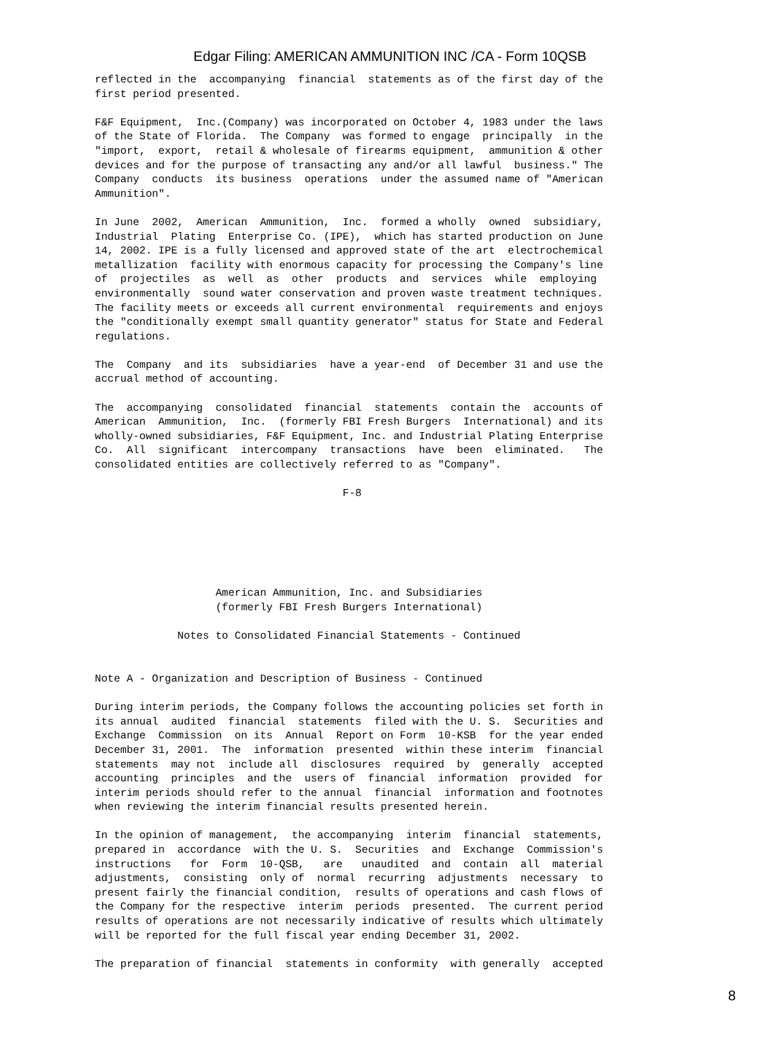Edgar Filing: AMERICAN AMMUNITION INC /CA - Form 10QSB
reflected in the  accompanying  financial  statements as of the first day of the
first period presented.

F&F Equipment,  Inc.(Company) was incorporated on October 4, 1983 under the laws
of the State of Florida.  The Company  was formed to engage  principally  in the
"import,  export,  retail & wholesale of firearms equipment,  ammunition & other
devices and for the purpose of transacting any and/or all lawful  business." The
Company  conducts  its business  operations  under the assumed name of "American
Ammunition".

In June  2002,  American  Ammunition,  Inc.  formed a wholly  owned  subsidiary,
Industrial  Plating  Enterprise Co. (IPE),  which has started production on June
14, 2002. IPE is a fully licensed and approved state of the art  electrochemical
metallization  facility with enormous capacity for processing the Company's line
of  projectiles  as  well  as  other  products  and  services  while  employing
environmentally  sound water conservation and proven waste treatment techniques.
The facility meets or exceeds all current environmental  requirements and enjoys
the "conditionally exempt small quantity generator" status for State and Federal
regulations.

The  Company  and its  subsidiaries  have a year-end  of December 31 and use the
accrual method of accounting.

The  accompanying  consolidated  financial  statements  contain the  accounts of
American  Ammunition,  Inc.  (formerly FBI Fresh Burgers  International) and its
wholly-owned subsidiaries, F&F Equipment, Inc. and Industrial Plating Enterprise
Co.  All  significant  intercompany  transactions  have  been  eliminated.   The
consolidated entities are collectively referred to as "Company".

                                       F-8






                   American Ammunition, Inc. and Subsidiaries
                   (formerly FBI Fresh Burgers International)

             Notes to Consolidated Financial Statements - Continued


Note A - Organization and Description of Business - Continued

During interim periods, the Company follows the accounting policies set forth in
its annual  audited  financial  statements  filed with the U. S.  Securities and
Exchange  Commission  on its  Annual  Report on Form  10-KSB  for the year ended
December 31, 2001.  The  information  presented  within these interim  financial
statements  may not  include all  disclosures  required  by  generally  accepted
accounting  principles  and the  users of  financial  information  provided  for
interim periods should refer to the annual  financial  information and footnotes
when reviewing the interim financial results presented herein.

In the opinion of management,  the accompanying  interim  financial  statements,
prepared in  accordance  with the U. S.  Securities  and  Exchange  Commission's
instructions   for  Form  10-QSB,   are   unaudited  and  contain  all  material
adjustments,  consisting  only of  normal  recurring  adjustments  necessary  to
present fairly the financial condition,  results of operations and cash flows of
the Company for the respective  interim  periods  presented.  The current period
results of operations are not necessarily indicative of results which ultimately
will be reported for the full fiscal year ending December 31, 2002.

The preparation of financial  statements in conformity  with generally  accepted
8